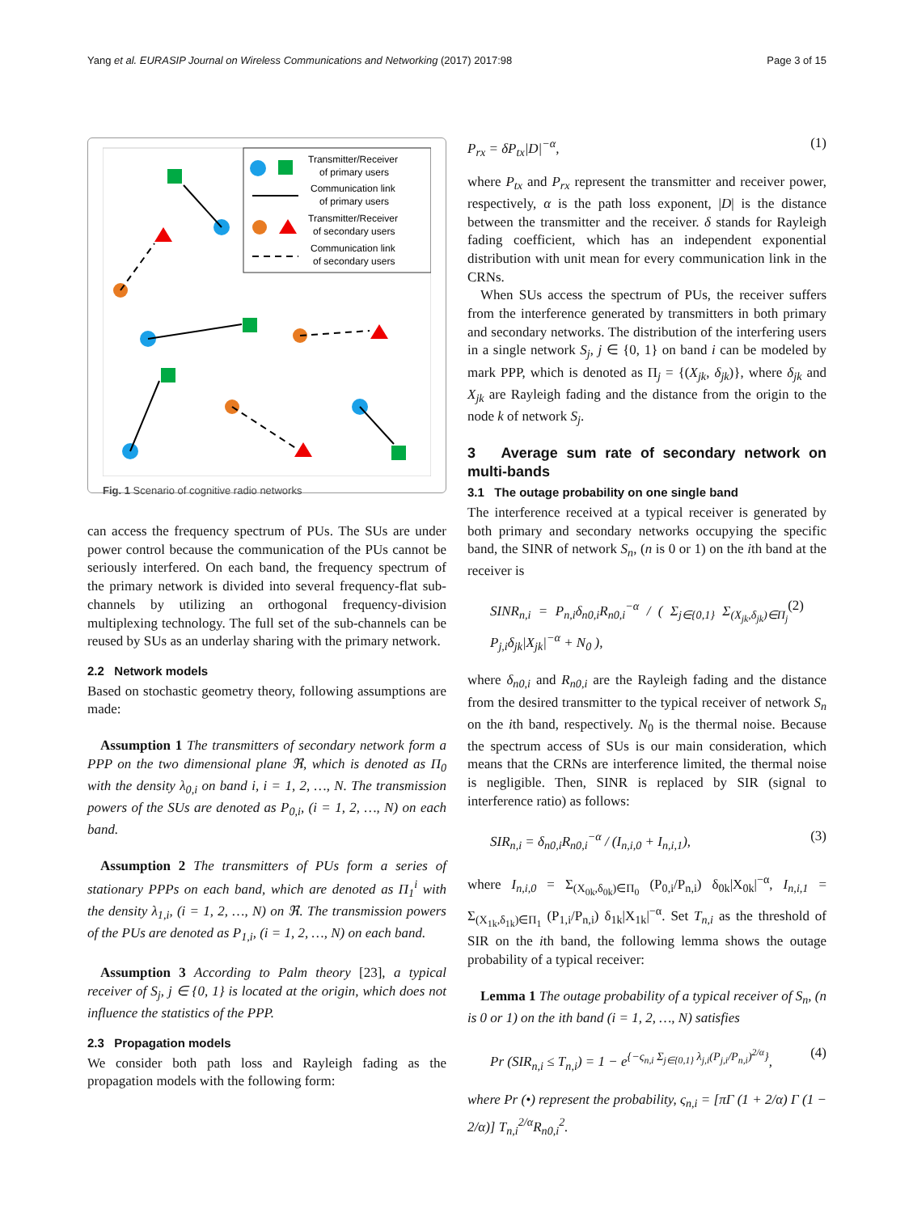Yang et al. EURASIP Journal on Wireless Communications and Networking (2017) 2017:98 Page 3 of 15
Transmitter/Receiver
of primary users
Communication link
of primary users
Transmitter/Receiver
of secondary users
Communication link
of secondary users
Fig. 1 Scenario of cognitive radio networks
can access the frequency spectrum of PUs. The SUs are under power control because the communication of the PUs cannot be seriously interfered. On each band, the frequency spectrum of the primary network is divided into several frequency-flat sub-channels by utilizing an orthogonal frequency-division multiplexing technology. The full set of the sub-channels can be reused by SUs as an underlay sharing with the primary network.
2.2 Network models
Based on stochastic geometry theory, following assumptions are made:
Assumption 1 The transmitters of secondary network form a PPP on the two dimensional plane ℜ, which is denoted as Π<sub>0</sub> with the density λ<sub>0,i</sub> on band i, i = 1, 2, …, N. The transmission powers of the SUs are denoted as P<sub>0,i</sub>, (i = 1, 2, …, N) on each band.
Assumption 2 The transmitters of PUs form a series of stationary PPPs on each band, which are denoted as Π<sub>1</sub><sup>i</sup> with the density λ<sub>1,i</sub>, (i = 1, 2, …, N) on ℜ. The transmission powers of the PUs are denoted as P<sub>1,i</sub>, (i = 1, 2, …, N) on each band.
Assumption 3 According to Palm theory [23], a typical receiver of S<sub>j</sub>, j ∈ {0, 1} is located at the origin, which does not influence the statistics of the PPP.
2.3 Propagation models
We consider both path loss and Rayleigh fading as the propagation models with the following form:
P<sub>rx</sub> = δP<sub>tx</sub>|D|<sup>−α</sup>, (1)
where P<sub>tx</sub> and P<sub>rx</sub> represent the transmitter and receiver power, respectively, α is the path loss exponent, |D| is the distance between the transmitter and the receiver. δ stands for Rayleigh fading coefficient, which has an independent exponential distribution with unit mean for every communication link in the CRNs.
When SUs access the spectrum of PUs, the receiver suffers from the interference generated by transmitters in both primary and secondary networks. The distribution of the interfering users in a single network S<sub>j</sub>, j ∈ {0, 1} on band i can be modeled by mark PPP, which is denoted as Π<sub>j</sub> = {(X<sub>jk</sub>, δ<sub>jk</sub>)}, where δ<sub>jk</sub> and X<sub>jk</sub> are Rayleigh fading and the distance from the origin to the node k of network S<sub>j</sub>.
3 Average sum rate of secondary network on multi-bands
3.1 The outage probability on one single band
The interference received at a typical receiver is generated by both primary and secondary networks occupying the specific band, the SINR of network S<sub>n</sub>, (n is 0 or 1) on the ith band at the receiver is
SINR<sub>n,i</sub> = P<sub>n,i</sub>δ<sub>n0,i</sub>R<sub>n0,i</sub><sup>−α</sup> / ( Σ<sub>j∈{0,1}</sub> Σ<sub>(X<sub>jk</sub>,δ<sub>jk</sub>)∈Π<sub>j</sub></sub> P<sub>j,i</sub>δ<sub>jk</sub>|X<sub>jk</sub>|<sup>−α</sup> + N<sub>0</sub> ), (2)
where δ<sub>n0,i</sub> and R<sub>n0,i</sub> are the Rayleigh fading and the distance from the desired transmitter to the typical receiver of network S<sub>n</sub> on the ith band, respectively. N<sub>0</sub> is the thermal noise. Because the spectrum access of SUs is our main consideration, which means that the CRNs are interference limited, the thermal noise is negligible. Then, SINR is replaced by SIR (signal to interference ratio) as follows:
SIR<sub>n,i</sub> = δ<sub>n0,i</sub>R<sub>n0,i</sub><sup>−α</sup> / (I<sub>n,i,0</sub> + I<sub>n,i,1</sub>), (3)
where I<sub>n,i,0</sub> = Σ<sub>(X<sub>0k</sub>,δ<sub>0k</sub>)∈Π<sub>0</sub></sub> (P<sub>0,i</sub>/P<sub>n,i</sub>) δ<sub>0k</sub>|X<sub>0k</sub>|<sup>−α</sup>, I<sub>n,i,1</sub> = Σ<sub>(X<sub>1k</sub>,δ<sub>1k</sub>)∈Π<sub>1</sub></sub> (P<sub>1,i</sub>/P<sub>n,i</sub>) δ<sub>1k</sub>|X<sub>1k</sub>|<sup>−α</sup>. Set T<sub>n,i</sub> as the threshold of SIR on the ith band, the following lemma shows the outage probability of a typical receiver:
Lemma 1 The outage probability of a typical receiver of S<sub>n</sub>, (n is 0 or 1) on the ith band (i = 1, 2, …, N) satisfies
Pr (SIR<sub>n,i</sub> ≤ T<sub>n,i</sub>) = 1 − e<sup>{−ς<sub>n,i</sub> Σ<sub>j∈{0,1}</sub> λ<sub>j,i</sub>(P<sub>j,i</sub>/P<sub>n,i</sub>)<sup>2/α</sup>}</sup>, (4)
where Pr (•) represent the probability, ς<sub>n,i</sub> = [πΓ (1 + 2/α) Γ (1 − 2/α)] T<sub>n,i</sub><sup>2/α</sup>R<sub>n0,i</sub><sup>2</sup>.